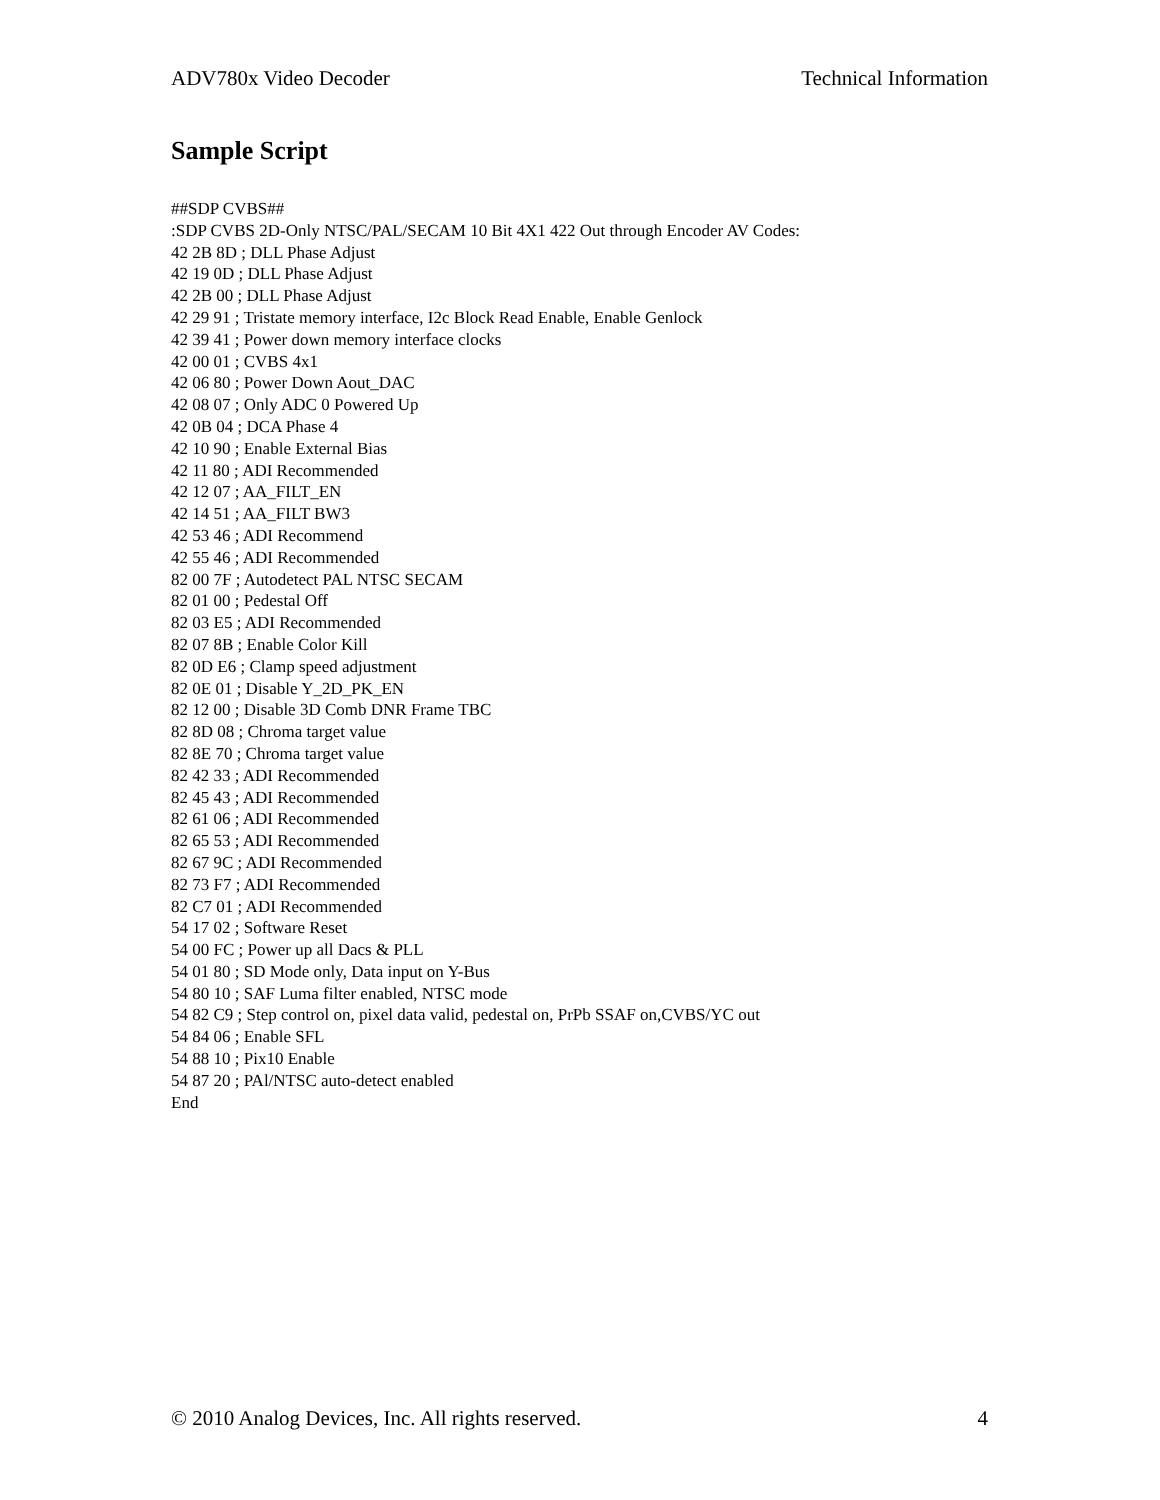ADV780x Video Decoder Technical Information
Sample Script
##SDP CVBS##
:SDP CVBS 2D-Only NTSC/PAL/SECAM 10 Bit 4X1 422 Out through Encoder AV Codes:
42 2B 8D ; DLL Phase Adjust
42 19 0D ; DLL Phase Adjust
42 2B 00 ; DLL Phase Adjust
42 29 91 ; Tristate memory interface, I2c Block Read Enable, Enable Genlock
42 39 41 ; Power down memory interface clocks
42 00 01 ; CVBS 4x1
42 06 80 ; Power Down Aout_DAC
42 08 07 ; Only ADC 0 Powered Up
42 0B 04 ; DCA Phase 4
42 10 90 ; Enable External Bias
42 11 80 ; ADI Recommended
42 12 07 ; AA_FILT_EN
42 14 51 ; AA_FILT BW3
42 53 46 ; ADI Recommend
42 55 46 ; ADI Recommended
82 00 7F ; Autodetect PAL NTSC SECAM
82 01 00 ; Pedestal Off
82 03 E5 ; ADI Recommended
82 07 8B ; Enable Color Kill
82 0D E6 ; Clamp speed adjustment
82 0E 01 ; Disable Y_2D_PK_EN
82 12 00 ; Disable 3D Comb DNR Frame TBC
82 8D 08 ; Chroma target value
82 8E 70 ; Chroma target value
82 42 33 ; ADI Recommended
82 45 43 ; ADI Recommended
82 61 06 ; ADI Recommended
82 65 53 ; ADI Recommended
82 67 9C ; ADI Recommended
82 73 F7 ; ADI Recommended
82 C7 01 ; ADI Recommended
54 17 02 ; Software Reset
54 00 FC ; Power up all Dacs & PLL
54 01 80 ; SD Mode only, Data input on Y-Bus
54 80 10 ; SAF Luma filter enabled, NTSC mode
54 82 C9 ; Step control on, pixel data valid, pedestal on, PrPb SSAF on,CVBS/YC out
54 84 06 ; Enable SFL
54 88 10 ; Pix10 Enable
54 87 20 ; PAl/NTSC auto-detect enabled
End
© 2010 Analog Devices, Inc. All rights reserved. 4